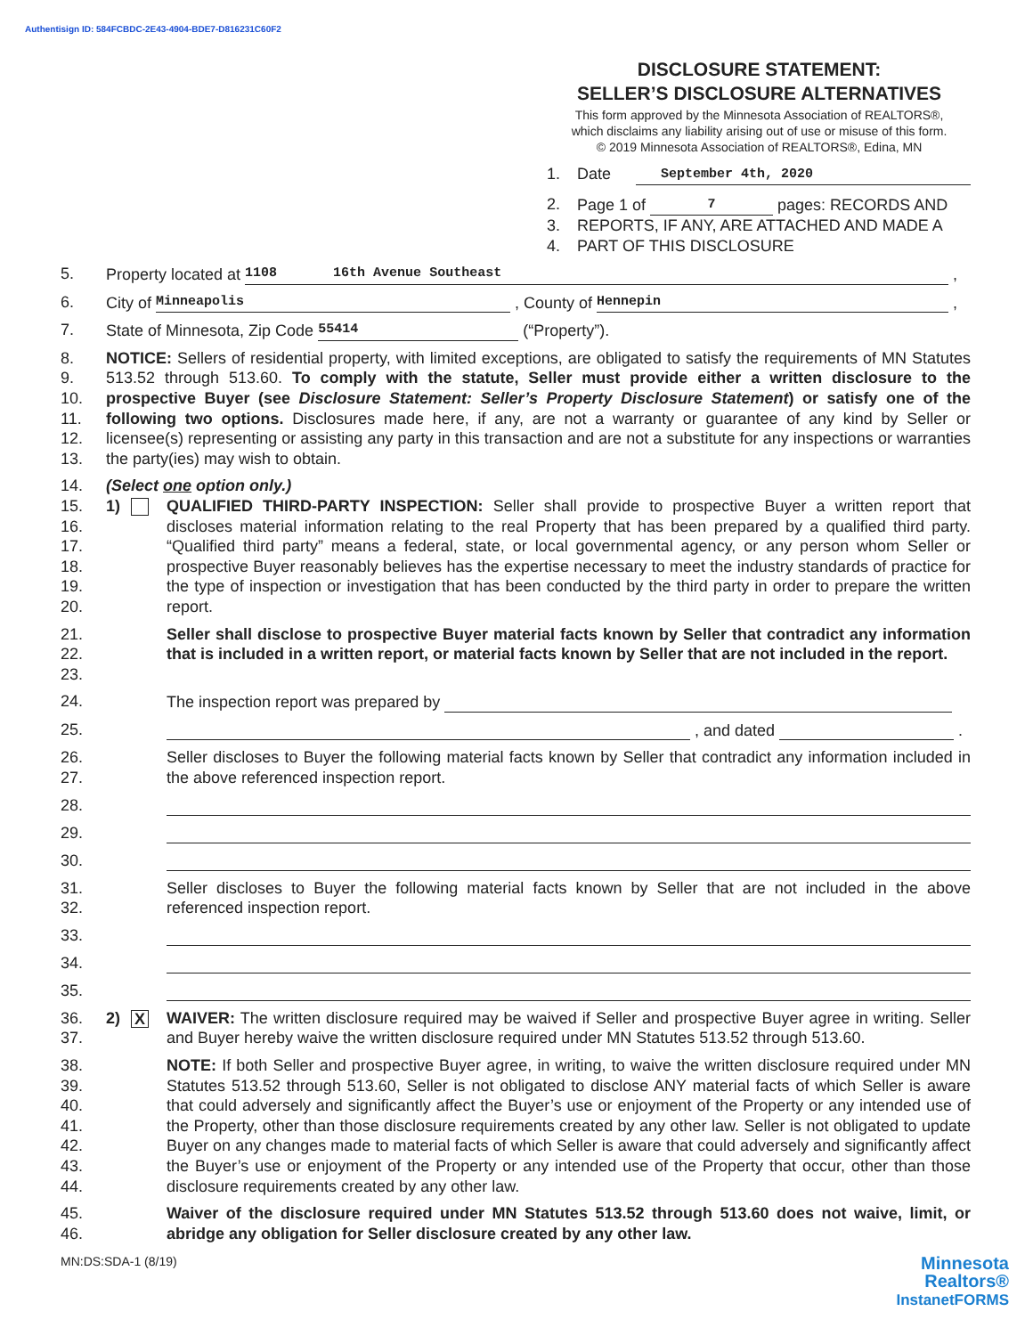Authentisign ID: 584FCBDC-2E43-4904-BDE7-D816231C60F2
DISCLOSURE STATEMENT:
SELLER’S DISCLOSURE ALTERNATIVES
This form approved by the Minnesota Association of REALTORS®,
which disclaims any liability arising out of use or misuse of this form.
© 2019 Minnesota Association of REALTORS®, Edina, MN
1. Date September 4th, 2020
2. Page 1 of 7 pages: RECORDS AND
3. REPORTS, IF ANY, ARE ATTACHED AND MADE A
4. PART OF THIS DISCLOSURE
5. Property located at 1108 16th Avenue Southeast ,
6. City of Minneapolis , County of Hennepin ,
7. State of Minnesota, Zip Code 55414 (“Property”).
8.
9.
10.
11.
12.
13. NOTICE: Sellers of residential property, with limited exceptions, are obligated to satisfy the requirements of MN Statutes 513.52 through 513.60. To comply with the statute, Seller must provide either a written disclosure to the prospective Buyer (see Disclosure Statement: Seller’s Property Disclosure Statement) or satisfy one of the following two options. Disclosures made here, if any, are not a warranty or guarantee of any kind by Seller or licensee(s) representing or assisting any party in this transaction and are not a substitute for any inspections or warranties the party(ies) may wish to obtain.
14. (Select one option only.)
15.
16.
17.
18.
19.
20. 1) QUALIFIED THIRD-PARTY INSPECTION: Seller shall provide to prospective Buyer a written report that discloses material information relating to the real Property that has been prepared by a qualified third party. “Qualified third party” means a federal, state, or local governmental agency, or any person whom Seller or prospective Buyer reasonably believes has the expertise necessary to meet the industry standards of practice for the type of inspection or investigation that has been conducted by the third party in order to prepare the written report.
21.
22.
23. Seller shall disclose to prospective Buyer material facts known by Seller that contradict any information that is included in a written report, or material facts known by Seller that are not included in the report.
24. The inspection report was prepared by
25. , and dated .
26.
27. Seller discloses to Buyer the following material facts known by Seller that contradict any information included in the above referenced inspection report.
28.
29.
30.
31.
32. Seller discloses to Buyer the following material facts known by Seller that are not included in the above referenced inspection report.
33.
34.
35.
36.
37. 2) X WAIVER: The written disclosure required may be waived if Seller and prospective Buyer agree in writing. Seller and Buyer hereby waive the written disclosure required under MN Statutes 513.52 through 513.60.
38.
39.
40.
41.
42.
43.
44. NOTE: If both Seller and prospective Buyer agree, in writing, to waive the written disclosure required under MN Statutes 513.52 through 513.60, Seller is not obligated to disclose ANY material facts of which Seller is aware that could adversely and significantly affect the Buyer’s use or enjoyment of the Property or any intended use of the Property, other than those disclosure requirements created by any other law. Seller is not obligated to update Buyer on any changes made to material facts of which Seller is aware that could adversely and significantly affect the Buyer’s use or enjoyment of the Property or any intended use of the Property that occur, other than those disclosure requirements created by any other law.
45.
46. Waiver of the disclosure required under MN Statutes 513.52 through 513.60 does not waive, limit, or abridge any obligation for Seller disclosure created by any other law.
MN:DS:SDA-1 (8/19) Minnesota
Realtors®
InstanetFORMS